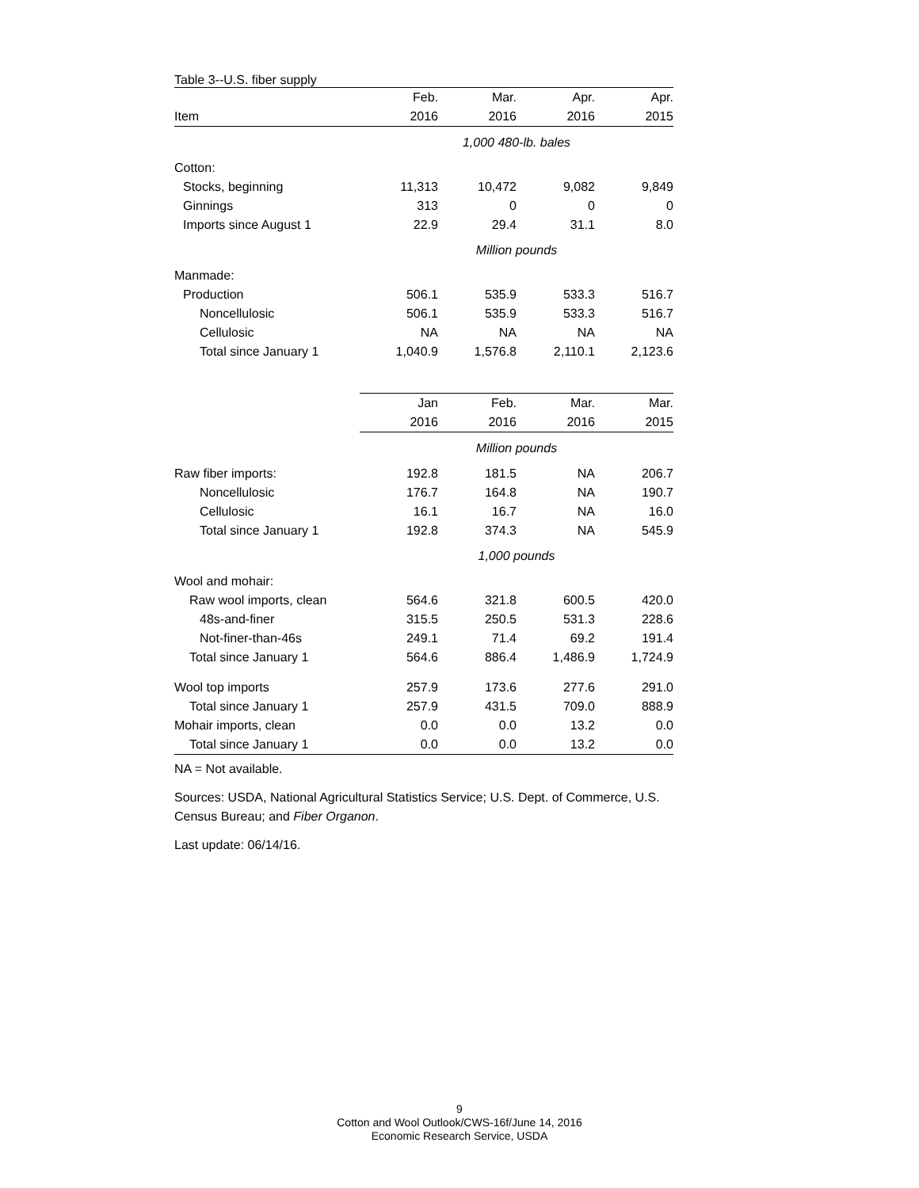Table 3--U.S. fiber supply
| | Feb. | Mar. | Apr. | Apr. |
| --- | --- | --- | --- | --- |
| Item | 2016 | 2016 | 2016 | 2015 |
| | 1,000 480-lb. bales | | | |
| Cotton: | | | | |
| Stocks, beginning | 11,313 | 10,472 | 9,082 | 9,849 |
| Ginnings | 313 | 0 | 0 | 0 |
| Imports since August 1 | 22.9 | 29.4 | 31.1 | 8.0 |
| | Million pounds | | | |
| Manmade: | | | | |
| Production | 506.1 | 535.9 | 533.3 | 516.7 |
| Noncellulosic | 506.1 | 535.9 | 533.3 | 516.7 |
| Cellulosic | NA | NA | NA | NA |
| Total since January 1 | 1,040.9 | 1,576.8 | 2,110.1 | 2,123.6 |
| | Jan | Feb. | Mar. | Mar. |
| | 2016 | 2016 | 2016 | 2015 |
| | Million pounds | | | |
| Raw fiber imports: | 192.8 | 181.5 | NA | 206.7 |
| Noncellulosic | 176.7 | 164.8 | NA | 190.7 |
| Cellulosic | 16.1 | 16.7 | NA | 16.0 |
| Total since January 1 | 192.8 | 374.3 | NA | 545.9 |
| | 1,000 pounds | | | |
| Wool and mohair: | | | | |
| Raw wool imports, clean | 564.6 | 321.8 | 600.5 | 420.0 |
| 48s-and-finer | 315.5 | 250.5 | 531.3 | 228.6 |
| Not-finer-than-46s | 249.1 | 71.4 | 69.2 | 191.4 |
| Total since January 1 | 564.6 | 886.4 | 1,486.9 | 1,724.9 |
| Wool top imports | 257.9 | 173.6 | 277.6 | 291.0 |
| Total since January 1 | 257.9 | 431.5 | 709.0 | 888.9 |
| Mohair imports, clean | 0.0 | 0.0 | 13.2 | 0.0 |
| Total since January 1 | 0.0 | 0.0 | 13.2 | 0.0 |
NA = Not available.
Sources: USDA, National Agricultural Statistics Service; U.S. Dept. of Commerce, U.S. Census Bureau; and Fiber Organon.
Last update: 06/14/16.
9
Cotton and Wool Outlook/CWS-16f/June 14, 2016
Economic Research Service, USDA